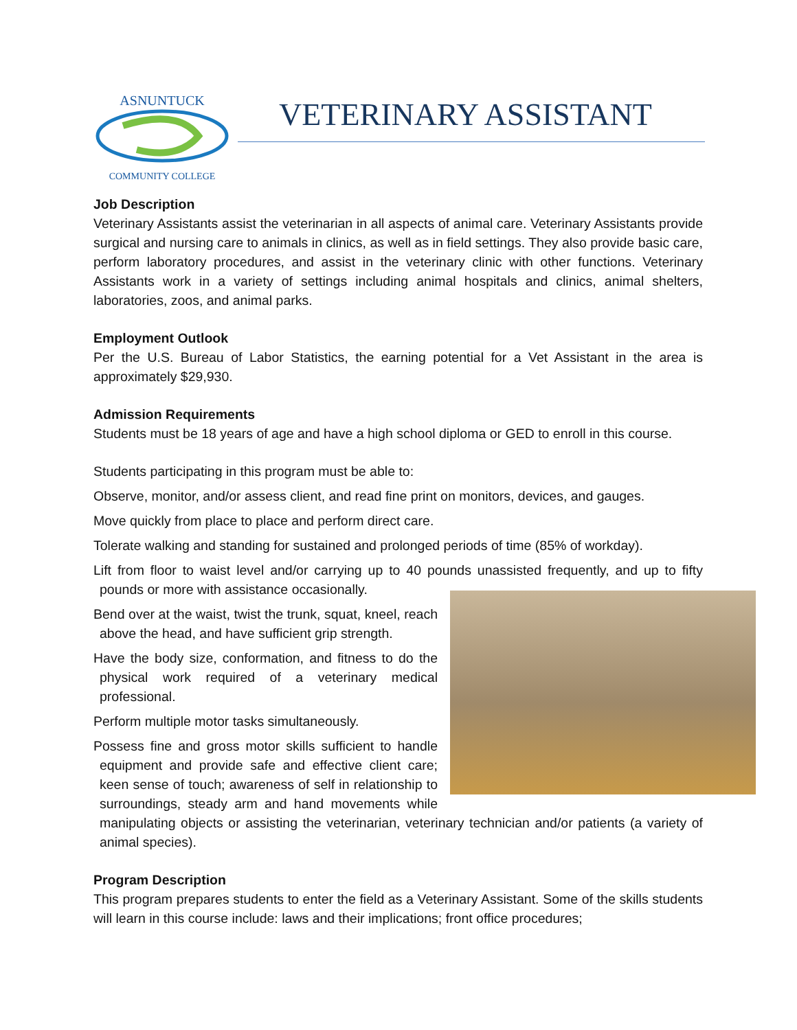ASNUNTUCK
COMMUNITY COLLEGE
VETERINARY ASSISTANT
Job Description
Veterinary Assistants assist the veterinarian in all aspects of animal care. Veterinary Assistants provide surgical and nursing care to animals in clinics, as well as in field settings. They also provide basic care, perform laboratory procedures, and assist in the veterinary clinic with other functions. Veterinary Assistants work in a variety of settings including animal hospitals and clinics, animal shelters, laboratories, zoos, and animal parks.
Employment Outlook
Per the U.S. Bureau of Labor Statistics, the earning potential for a Vet Assistant in the area is approximately $29,930.
Admission Requirements
Students must be 18 years of age and have a high school diploma or GED to enroll in this course.
Students participating in this program must be able to:
Observe, monitor, and/or assess client, and read fine print on monitors, devices, and gauges.
Move quickly from place to place and perform direct care.
Tolerate walking and standing for sustained and prolonged periods of time (85% of workday).
Lift from floor to waist level and/or carrying up to 40 pounds unassisted frequently, and up to fifty pounds or more with assistance occasionally.
Bend over at the waist, twist the trunk, squat, kneel, reach above the head, and have sufficient grip strength.
Have the body size, conformation, and fitness to do the physical work required of a veterinary medical professional.
Perform multiple motor tasks simultaneously.
Possess fine and gross motor skills sufficient to handle equipment and provide safe and effective client care; keen sense of touch; awareness of self in relationship to surroundings, steady arm and hand movements while manipulating objects or assisting the veterinarian, veterinary technician and/or patients (a variety of animal species).
Program Description
This program prepares students to enter the field as a Veterinary Assistant. Some of the skills students will learn in this course include: laws and their implications; front office procedures;